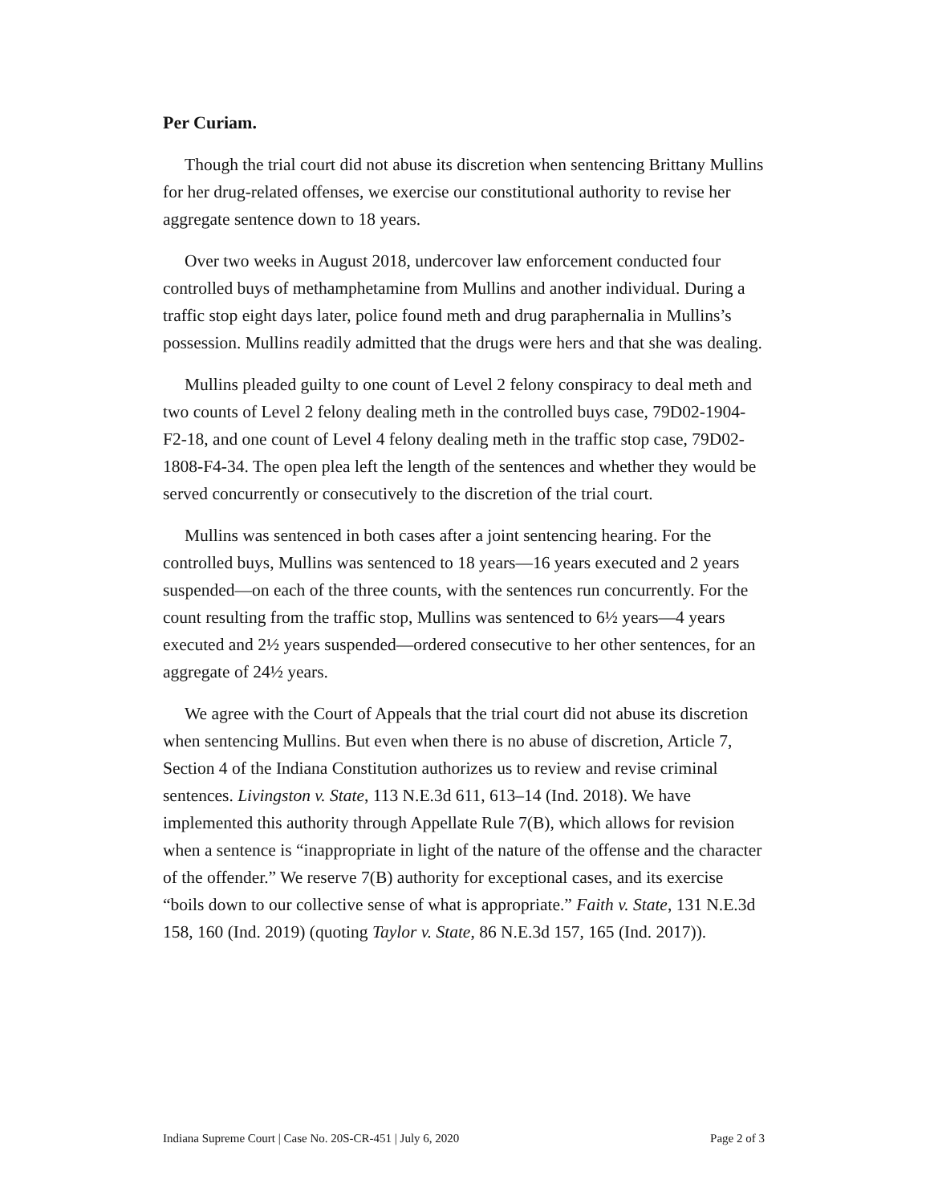Per Curiam.
Though the trial court did not abuse its discretion when sentencing Brittany Mullins for her drug-related offenses, we exercise our constitutional authority to revise her aggregate sentence down to 18 years.
Over two weeks in August 2018, undercover law enforcement conducted four controlled buys of methamphetamine from Mullins and another individual. During a traffic stop eight days later, police found meth and drug paraphernalia in Mullins’s possession. Mullins readily admitted that the drugs were hers and that she was dealing.
Mullins pleaded guilty to one count of Level 2 felony conspiracy to deal meth and two counts of Level 2 felony dealing meth in the controlled buys case, 79D02-1904-F2-18, and one count of Level 4 felony dealing meth in the traffic stop case, 79D02-1808-F4-34. The open plea left the length of the sentences and whether they would be served concurrently or consecutively to the discretion of the trial court.
Mullins was sentenced in both cases after a joint sentencing hearing. For the controlled buys, Mullins was sentenced to 18 years—16 years executed and 2 years suspended—on each of the three counts, with the sentences run concurrently. For the count resulting from the traffic stop, Mullins was sentenced to 6½ years—4 years executed and 2½ years suspended—ordered consecutive to her other sentences, for an aggregate of 24½ years.
We agree with the Court of Appeals that the trial court did not abuse its discretion when sentencing Mullins. But even when there is no abuse of discretion, Article 7, Section 4 of the Indiana Constitution authorizes us to review and revise criminal sentences. Livingston v. State, 113 N.E.3d 611, 613–14 (Ind. 2018). We have implemented this authority through Appellate Rule 7(B), which allows for revision when a sentence is “inappropriate in light of the nature of the offense and the character of the offender.” We reserve 7(B) authority for exceptional cases, and its exercise “boils down to our collective sense of what is appropriate.” Faith v. State, 131 N.E.3d 158, 160 (Ind. 2019) (quoting Taylor v. State, 86 N.E.3d 157, 165 (Ind. 2017)).
Indiana Supreme Court | Case No. 20S-CR-451 | July 6, 2020 Page 2 of 3